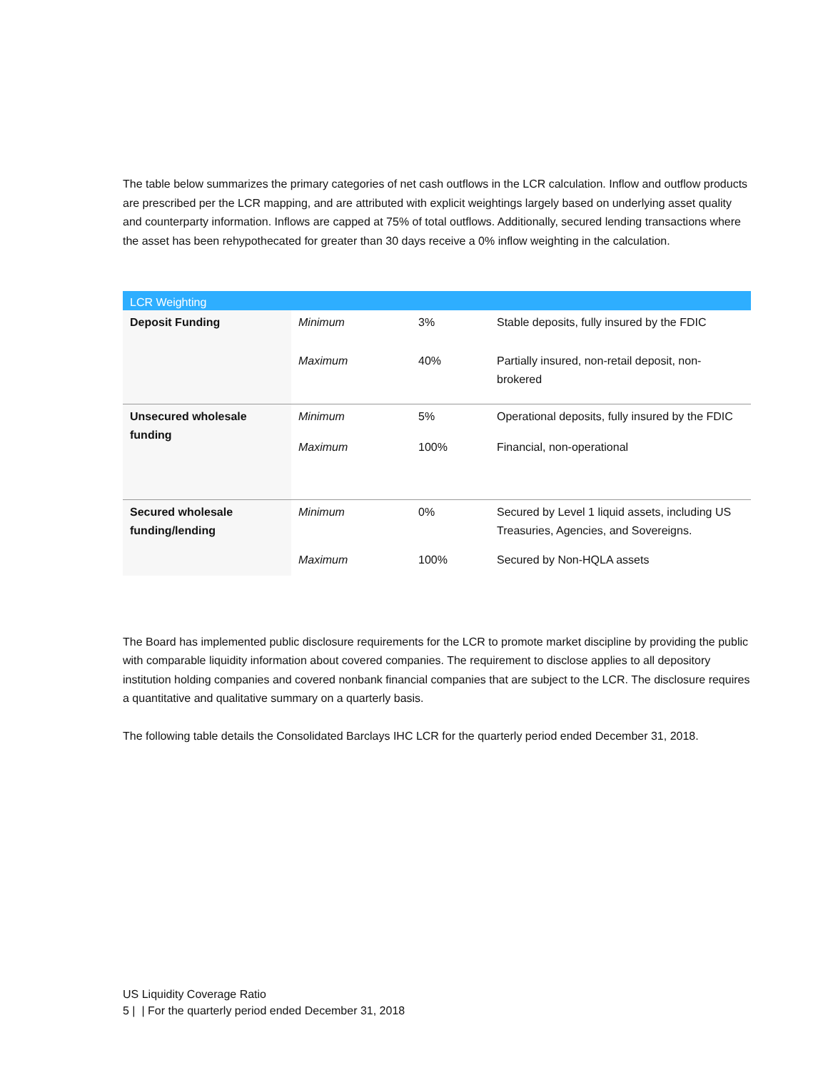The table below summarizes the primary categories of net cash outflows in the LCR calculation. Inflow and outflow products are prescribed per the LCR mapping, and are attributed with explicit weightings largely based on underlying asset quality and counterparty information. Inflows are capped at 75% of total outflows. Additionally, secured lending transactions where the asset has been rehypothecated for greater than 30 days receive a 0% inflow weighting in the calculation.
| LCR Weighting | | | |
| --- | --- | --- | --- |
| Deposit Funding | Minimum | 3% | Stable deposits, fully insured by the FDIC |
| | Maximum | 40% | Partially insured, non-retail deposit, non-brokered |
| Unsecured wholesale funding | Minimum | 5% | Operational deposits, fully insured by the FDIC |
| | Maximum | 100% | Financial, non-operational |
| Secured wholesale funding/lending | Minimum | 0% | Secured by Level 1 liquid assets, including US Treasuries, Agencies, and Sovereigns. |
| | Maximum | 100% | Secured by Non-HQLA assets |
The Board has implemented public disclosure requirements for the LCR to promote market discipline by providing the public with comparable liquidity information about covered companies. The requirement to disclose applies to all depository institution holding companies and covered nonbank financial companies that are subject to the LCR. The disclosure requires a quantitative and qualitative summary on a quarterly basis.
The following table details the Consolidated Barclays IHC LCR for the quarterly period ended December 31, 2018.
US Liquidity Coverage Ratio
5 | | For the quarterly period ended December 31, 2018